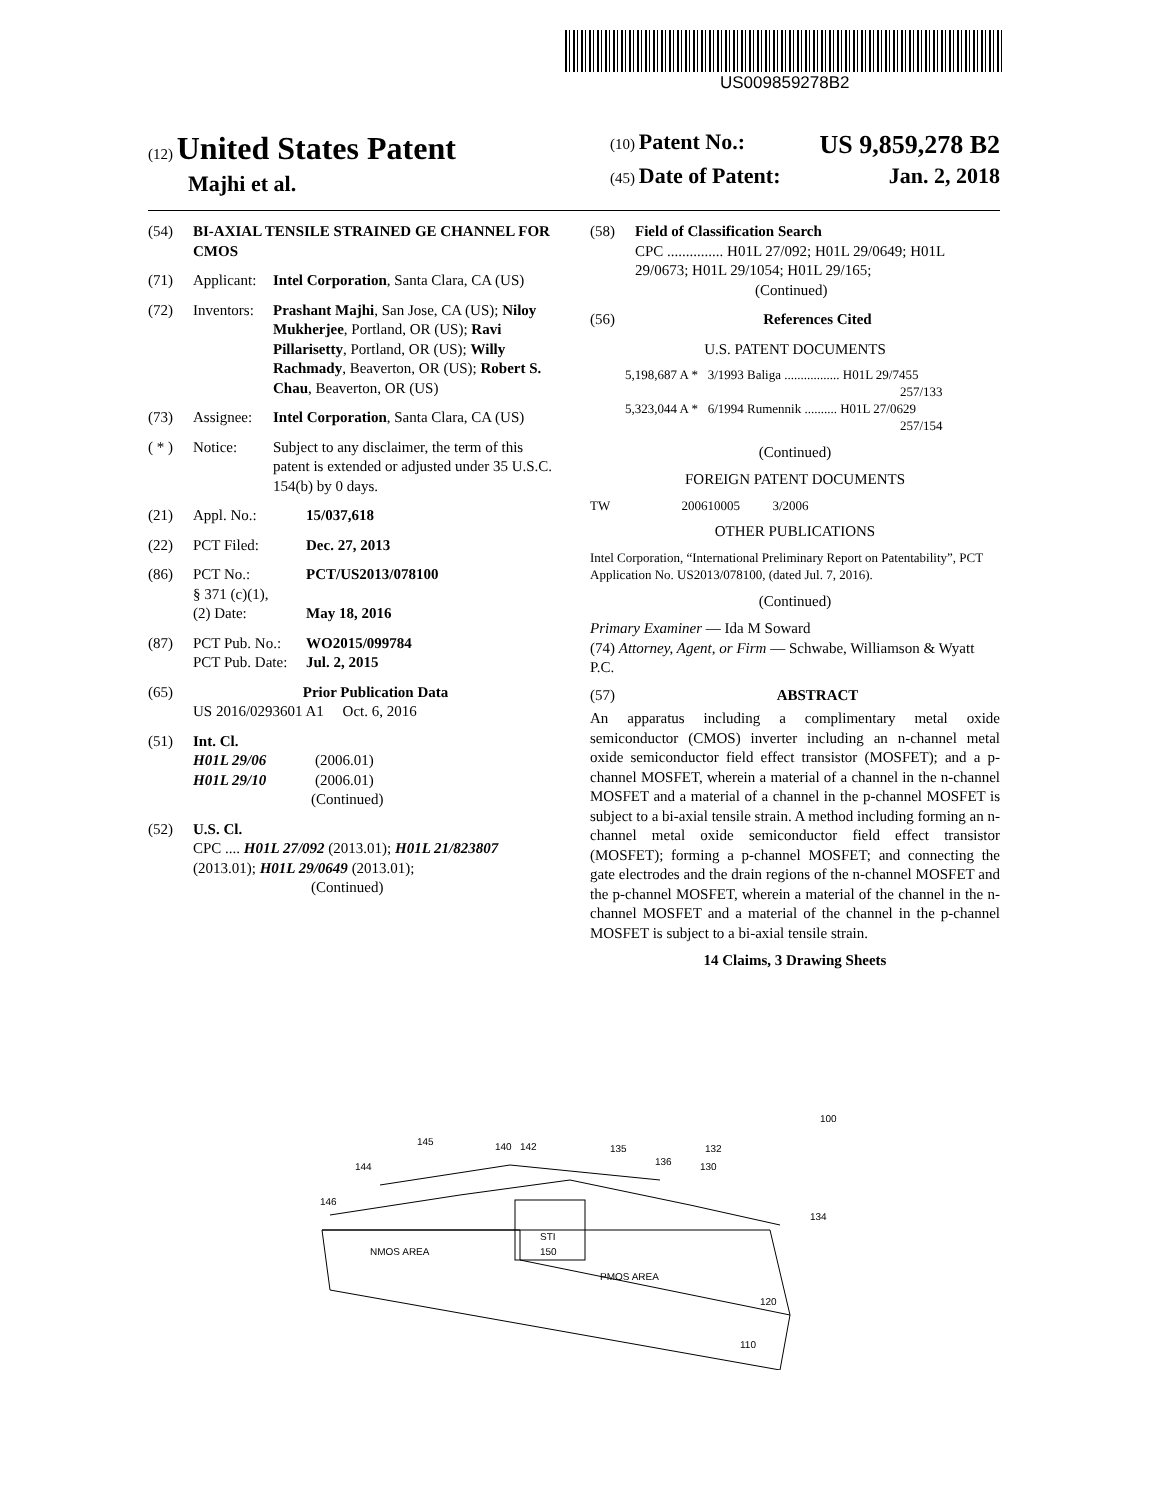US009859278B2
(12) United States Patent
Majhi et al.
(10) Patent No.: US 9,859,278 B2
(45) Date of Patent: Jan. 2, 2018
(54) BI-AXIAL TENSILE STRAINED GE CHANNEL FOR CMOS
(71) Applicant: Intel Corporation, Santa Clara, CA (US)
(72) Inventors: Prashant Majhi, San Jose, CA (US); Niloy Mukherjee, Portland, OR (US); Ravi Pillarisetty, Portland, OR (US); Willy Rachmady, Beaverton, OR (US); Robert S. Chau, Beaverton, OR (US)
(73) Assignee: Intel Corporation, Santa Clara, CA (US)
( * ) Notice: Subject to any disclaimer, the term of this patent is extended or adjusted under 35 U.S.C. 154(b) by 0 days.
(21) Appl. No.: 15/037,618
(22) PCT Filed: Dec. 27, 2013
(86) PCT No.:
§ 371 (c)(1),
(2) Date: PCT/US2013/078100
May 18, 2016
(87) PCT Pub. No.:
PCT Pub. Date: WO2015/099784
Jul. 2, 2015
(65) Prior Publication Data
US 2016/0293601 A1 Oct. 6, 2016
(51) Int. Cl.
H01L 29/06 (2006.01)
H01L 29/10 (2006.01)
(Continued)
(52) U.S. Cl.
CPC .... H01L 27/092 (2013.01); H01L 21/823807 (2013.01); H01L 29/0649 (2013.01);
(Continued)
(58) Field of Classification Search
CPC ............... H01L 27/092; H01L 29/0649; H01L 29/0673; H01L 29/1054; H01L 29/165;
(Continued)
(56) References Cited
U.S. PATENT DOCUMENTS
5,198,687 A * 3/1993 Baliga ................. H01L 29/7455
257/133
5,323,044 A * 6/1994 Rumennik .......... H01L 27/0629
257/154
(Continued)
FOREIGN PATENT DOCUMENTS
TW 200610005 3/2006
OTHER PUBLICATIONS
Intel Corporation, “International Preliminary Report on Patentability”, PCT Application No. US2013/078100, (dated Jul. 7, 2016).
(Continued)
Primary Examiner — Ida M Soward
(74) Attorney, Agent, or Firm — Schwabe, Williamson & Wyatt P.C.
(57) ABSTRACT
An apparatus including a complimentary metal oxide semiconductor (CMOS) inverter including an n-channel metal oxide semiconductor field effect transistor (MOSFET); and a p-channel MOSFET, wherein a material of a channel in the n-channel MOSFET and a material of a channel in the p-channel MOSFET is subject to a bi-axial tensile strain. A method including forming an n-channel metal oxide semiconductor field effect transistor (MOSFET); forming a p-channel MOSFET; and connecting the gate electrodes and the drain regions of the n-channel MOSFET and the p-channel MOSFET, wherein a material of the channel in the n-channel MOSFET and a material of the channel in the p-channel MOSFET is subject to a bi-axial tensile strain.
14 Claims, 3 Drawing Sheets
NMOS AREA
STI
150
PMOS AREA
120
110
146
144
145
140
142
135
136
132
130
134
100